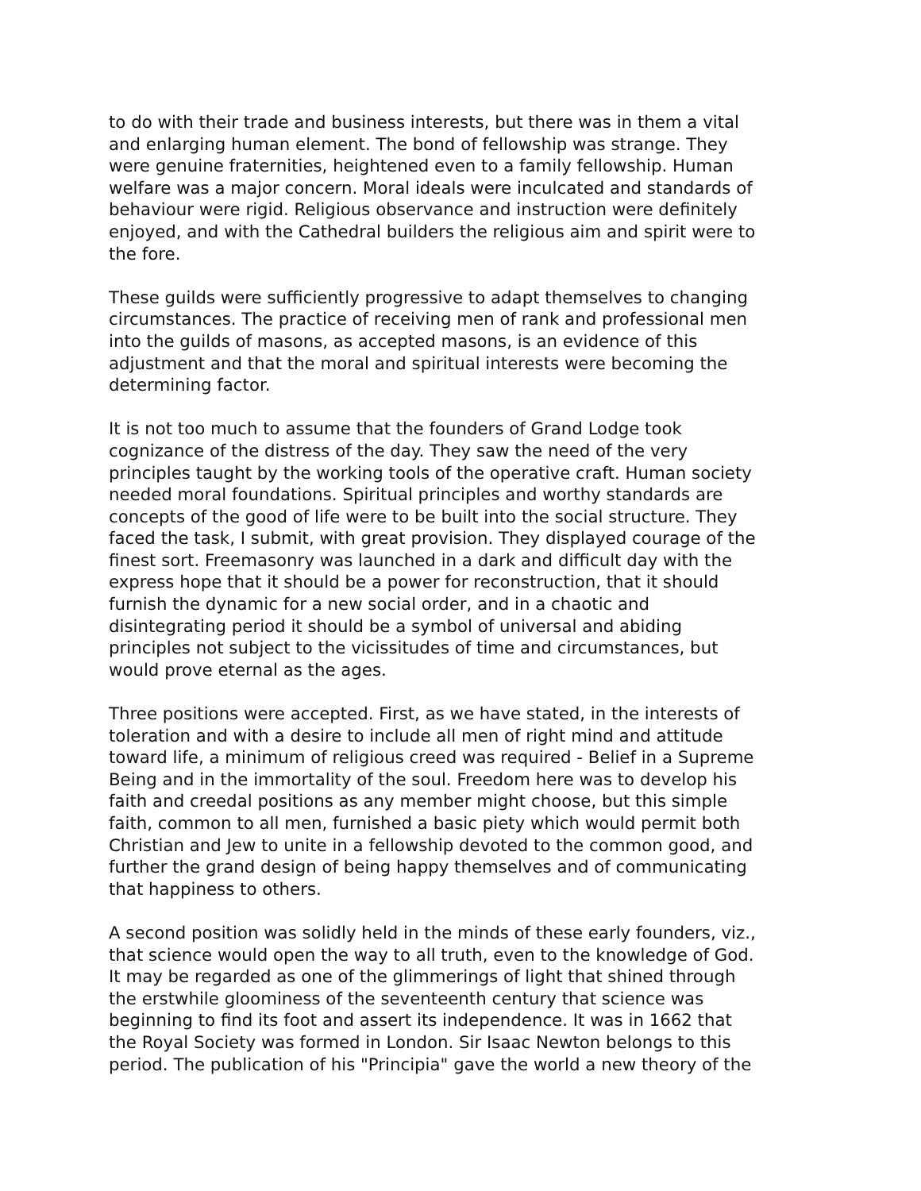to do with their trade and business interests, but there was in them a vital and enlarging human element. The bond of fellowship was strange. They were genuine fraternities, heightened even to a family fellowship. Human welfare was a major concern. Moral ideals were inculcated and standards of behaviour were rigid. Religious observance and instruction were definitely enjoyed, and with the Cathedral builders the religious aim and spirit were to the fore.
These guilds were sufficiently progressive to adapt themselves to changing circumstances. The practice of receiving men of rank and professional men into the guilds of masons, as accepted masons, is an evidence of this adjustment and that the moral and spiritual interests were becoming the determining factor.
It is not too much to assume that the founders of Grand Lodge took cognizance of the distress of the day. They saw the need of the very principles taught by the working tools of the operative craft. Human society needed moral foundations. Spiritual principles and worthy standards are concepts of the good of life were to be built into the social structure. They faced the task, I submit, with great provision. They displayed courage of the finest sort. Freemasonry was launched in a dark and difficult day with the express hope that it should be a power for reconstruction, that it should furnish the dynamic for a new social order, and in a chaotic and disintegrating period it should be a symbol of universal and abiding principles not subject to the vicissitudes of time and circumstances, but would prove eternal as the ages.
Three positions were accepted. First, as we have stated, in the interests of toleration and with a desire to include all men of right mind and attitude toward life, a minimum of religious creed was required - Belief in a Supreme Being and in the immortality of the soul. Freedom here was to develop his faith and creedal positions as any member might choose, but this simple faith, common to all men, furnished a basic piety which would permit both Christian and Jew to unite in a fellowship devoted to the common good, and further the grand design of being happy themselves and of communicating that happiness to others.
A second position was solidly held in the minds of these early founders, viz., that science would open the way to all truth, even to the knowledge of God. It may be regarded as one of the glimmerings of light that shined through the erstwhile gloominess of the seventeenth century that science was beginning to find its foot and assert its independence. It was in 1662 that the Royal Society was formed in London. Sir Isaac Newton belongs to this period. The publication of his "Principia" gave the world a new theory of the